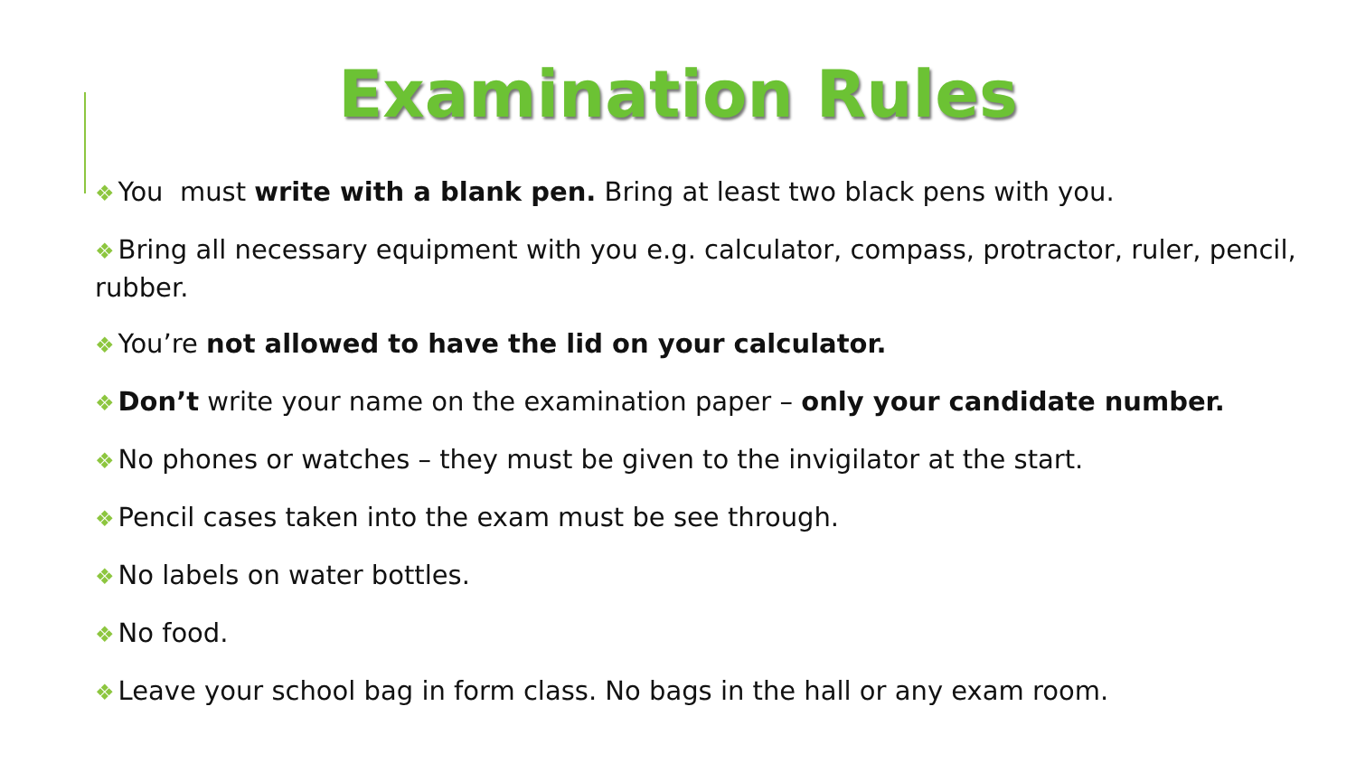Examination Rules
❖ You must write with a blank pen. Bring at least two black pens with you.
❖ Bring all necessary equipment with you e.g. calculator, compass, protractor, ruler, pencil, rubber.
❖ You’re not allowed to have the lid on your calculator.
❖ Don’t write your name on the examination paper – only your candidate number.
❖ No phones or watches – they must be given to the invigilator at the start.
❖ Pencil cases taken into the exam must be see through.
❖ No labels on water bottles.
❖ No food.
❖ Leave your school bag in form class. No bags in the hall or any exam room.